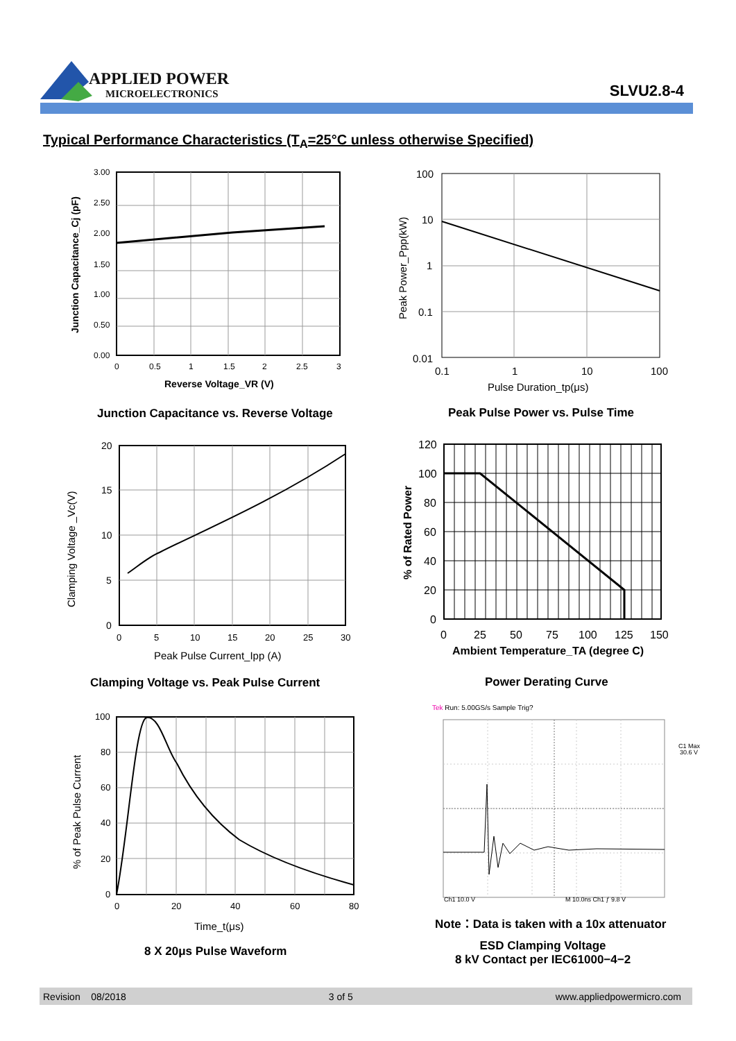APPLIED POWER
MICROELECTRONICS
SLVU2.8-4
Typical Performance Characteristics (T<sub>A</sub>=25°C unless otherwise Specified)
3.00
2.50
2.00
1.50
1.00
0.50
0.00
0
0.5
1
1.5
2
2.5
3
Reverse Voltage_VR (V)
Junction Capacitance_Cj (pF)
Junction Capacitance vs. Reverse Voltage
100
10
1
0.1
0.01
0.1
1
10
100
Pulse Duration_tp(μs)
Peak Power_Ppp(kW)
Peak Pulse Power vs. Pulse Time
20
15
10
5
0
0
5
10
15
20
25
30
Peak Pulse Current_Ipp (A)
Clamping Voltage _Vc(V)
Clamping Voltage vs. Peak Pulse Current
120
100
80
60
40
20
0
0
25
50
75
100
125
150
Ambient Temperature_TA (degree C)
% of Rated Power
Power Derating Curve
100
80
60
40
20
0
0
20
40
60
80
Time_t(μs)
% of Peak Pulse Current
8 X 20μs Pulse Waveform
Tek Run: 5.00GS/s Sample Trig?
Ch1 10.0 V
M 10.0ns Ch1 ƒ 9.8 V
C1 Max
30.6 V
Note：Data is taken with a 10x attenuator
ESD Clamping Voltage
8 kV Contact per IEC61000−4−2
Revision 08/2018 3 of 5 www.appliedpowermicro.com